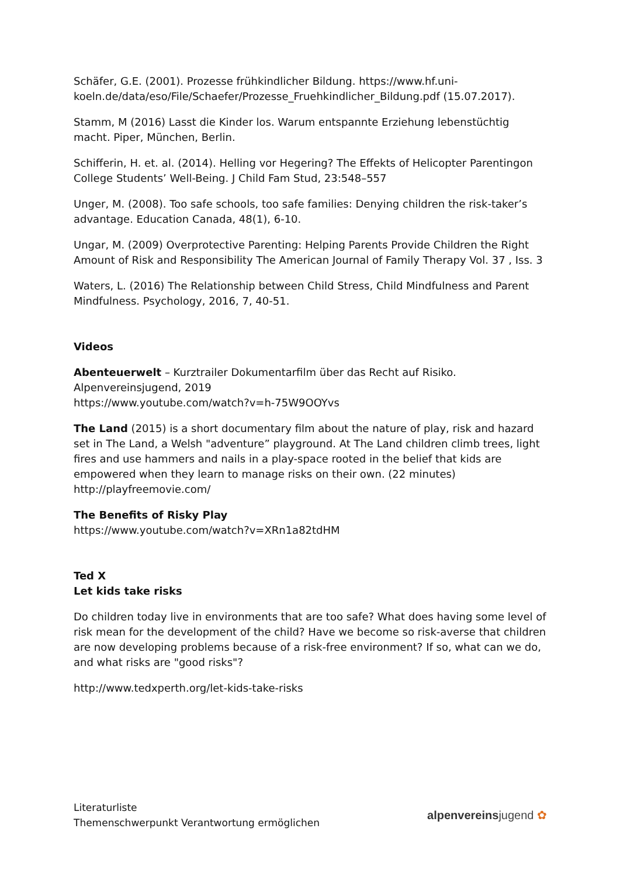Schäfer, G.E. (2001). Prozesse frühkindlicher Bildung. https://www.hf.uni-koeln.de/data/eso/File/Schaefer/Prozesse_Fruehkindlicher_Bildung.pdf (15.07.2017).
Stamm, M (2016) Lasst die Kinder los. Warum entspannte Erziehung lebenstüchtig macht. Piper, München, Berlin.
Schifferin, H. et. al. (2014). Helling vor Hegering? The Effekts of Helicopter Parentingon College Students’ Well-Being. J Child Fam Stud, 23:548–557
Unger, M. (2008). Too safe schools, too safe families: Denying children the risk-taker’s advantage. Education Canada, 48(1), 6-10.
Ungar, M. (2009) Overprotective Parenting: Helping Parents Provide Children the Right Amount of Risk and Responsibility The American Journal of Family Therapy Vol. 37 , Iss. 3
Waters, L. (2016) The Relationship between Child Stress, Child Mindfulness and Parent Mindfulness. Psychology, 2016, 7, 40-51.
Videos
Abenteuerwelt – Kurztrailer Dokumentarfilm über das Recht auf Risiko. Alpenvereinsjugend, 2019
https://www.youtube.com/watch?v=h-75W9OOYvs
The Land (2015) is a short documentary film about the nature of play, risk and hazard set in The Land, a Welsh "adventure” playground. At The Land children climb trees, light fires and use hammers and nails in a play-space rooted in the belief that kids are empowered when they learn to manage risks on their own. (22 minutes)
http://playfreemovie.com/
The Benefits of Risky Play
https://www.youtube.com/watch?v=XRn1a82tdHM
Ted X
Let kids take risks
Do children today live in environments that are too safe? What does having some level of risk mean for the development of the child? Have we become so risk-averse that children are now developing problems because of a risk-free environment? If so, what can we do, and what risks are "good risks"?
http://www.tedxperth.org/let-kids-take-risks
Literaturliste
Themenschwerpunkt Verantwortung ermöglichen
alpenvereinsjugend ✿